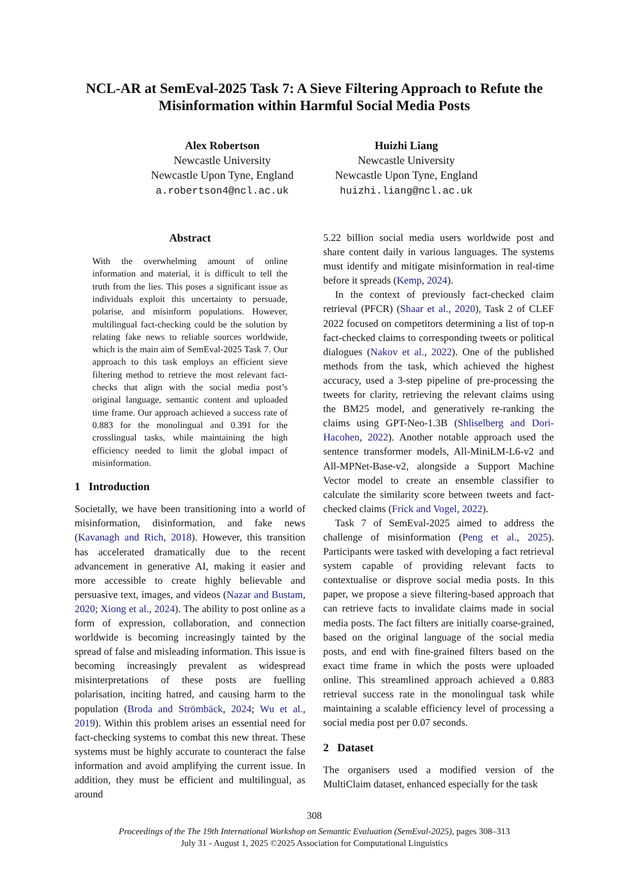NCL-AR at SemEval-2025 Task 7: A Sieve Filtering Approach to Refute the Misinformation within Harmful Social Media Posts
Alex Robertson
Newcastle University
Newcastle Upon Tyne, England
a.robertson4@ncl.ac.uk
Huizhi Liang
Newcastle University
Newcastle Upon Tyne, England
huizhi.liang@ncl.ac.uk
Abstract
With the overwhelming amount of online information and material, it is difficult to tell the truth from the lies. This poses a significant issue as individuals exploit this uncertainty to persuade, polarise, and misinform populations. However, multilingual fact-checking could be the solution by relating fake news to reliable sources worldwide, which is the main aim of SemEval-2025 Task 7. Our approach to this task employs an efficient sieve filtering method to retrieve the most relevant fact-checks that align with the social media post’s original language, semantic content and uploaded time frame. Our approach achieved a success rate of 0.883 for the monolingual and 0.391 for the crosslingual tasks, while maintaining the high efficiency needed to limit the global impact of misinformation.
1 Introduction
Societally, we have been transitioning into a world of misinformation, disinformation, and fake news (Kavanagh and Rich, 2018). However, this transition has accelerated dramatically due to the recent advancement in generative AI, making it easier and more accessible to create highly believable and persuasive text, images, and videos (Nazar and Bustam, 2020; Xiong et al., 2024). The ability to post online as a form of expression, collaboration, and connection worldwide is becoming increasingly tainted by the spread of false and misleading information. This issue is becoming increasingly prevalent as widespread misinterpretations of these posts are fuelling polarisation, inciting hatred, and causing harm to the population (Broda and Strömbäck, 2024; Wu et al., 2019). Within this problem arises an essential need for fact-checking systems to combat this new threat. These systems must be highly accurate to counteract the false information and avoid amplifying the current issue. In addition, they must be efficient and multilingual, as around
5.22 billion social media users worldwide post and share content daily in various languages. The systems must identify and mitigate misinformation in real-time before it spreads (Kemp, 2024).
In the context of previously fact-checked claim retrieval (PFCR) (Shaar et al., 2020), Task 2 of CLEF 2022 focused on competitors determining a list of top-n fact-checked claims to corresponding tweets or political dialogues (Nakov et al., 2022). One of the published methods from the task, which achieved the highest accuracy, used a 3-step pipeline of pre-processing the tweets for clarity, retrieving the relevant claims using the BM25 model, and generatively re-ranking the claims using GPT-Neo-1.3B (Shliselberg and Dori-Hacohen, 2022). Another notable approach used the sentence transformer models, All-MiniLM-L6-v2 and All-MPNet-Base-v2, alongside a Support Machine Vector model to create an ensemble classifier to calculate the similarity score between tweets and fact-checked claims (Frick and Vogel, 2022).
Task 7 of SemEval-2025 aimed to address the challenge of misinformation (Peng et al., 2025). Participants were tasked with developing a fact retrieval system capable of providing relevant facts to contextualise or disprove social media posts. In this paper, we propose a sieve filtering-based approach that can retrieve facts to invalidate claims made in social media posts. The fact filters are initially coarse-grained, based on the original language of the social media posts, and end with fine-grained filters based on the exact time frame in which the posts were uploaded online. This streamlined approach achieved a 0.883 retrieval success rate in the monolingual task while maintaining a scalable efficiency level of processing a social media post per 0.07 seconds.
2 Dataset
The organisers used a modified version of the MultiClaim dataset, enhanced especially for the task
308
Proceedings of the The 19th International Workshop on Semantic Evaluation (SemEval-2025), pages 308–313
July 31 - August 1, 2025 ©2025 Association for Computational Linguistics